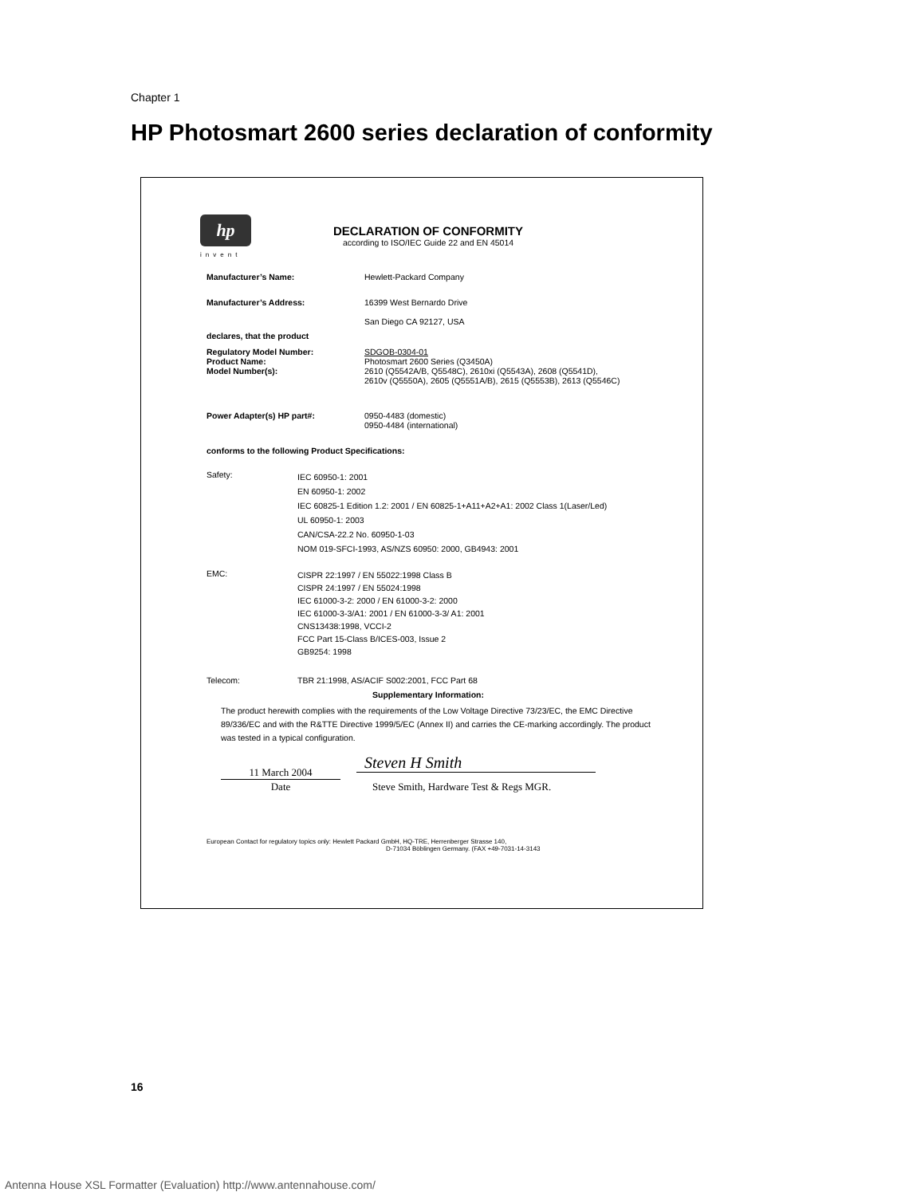Chapter 1
HP Photosmart 2600 series declaration of conformity
hp
invent
DECLARATION OF CONFORMITY
according to ISO/IEC Guide 22 and EN 45014
Manufacturer’s Name: Hewlett-Packard Company
Manufacturer’s Address:
16399 West Bernardo Drive
San Diego CA 92127, USA
declares, that the product
Regulatory Model Number:
Product Name:
Model Number(s):
SDGOB-0304-01
Photosmart 2600 Series (Q3450A)
2610 (Q5542A/B, Q5548C), 2610xi (Q5543A), 2608 (Q5541D),
2610v (Q5550A), 2605 (Q5551A/B), 2615 (Q5553B), 2613 (Q5546C)
Power Adapter(s) HP part#:
0950-4483 (domestic)
0950-4484 (international)
conforms to the following Product Specifications:
Safety:
IEC 60950-1: 2001
EN 60950-1: 2002
IEC 60825-1 Edition 1.2: 2001 / EN 60825-1+A11+A2+A1: 2002 Class 1(Laser/Led)
UL 60950-1: 2003
CAN/CSA-22.2 No. 60950-1-03
NOM 019-SFCI-1993, AS/NZS 60950: 2000, GB4943: 2001
EMC:
CISPR 22:1997 / EN 55022:1998 Class B
CISPR 24:1997 / EN 55024:1998
IEC 61000-3-2: 2000 / EN 61000-3-2: 2000
IEC 61000-3-3/A1: 2001 / EN 61000-3-3/ A1: 2001
CNS13438:1998, VCCI-2
FCC Part 15-Class B/ICES-003, Issue 2
GB9254: 1998
Telecom:
TBR 21:1998, AS/ACIF S002:2001, FCC Part 68
Supplementary Information:
The product herewith complies with the requirements of the Low Voltage Directive 73/23/EC, the EMC Directive 89/336/EC and with the R&TTE Directive 1999/5/EC (Annex II) and carries the CE-marking accordingly. The product was tested in a typical configuration.
11 March 2004
Date
Steven H Smith
Steve Smith, Hardware Test & Regs MGR.
European Contact for regulatory topics only: Hewlett Packard GmbH, HQ-TRE, Herrenberger Strasse 140,
D-71034 Böblingen Germany. (FAX +49-7031-14-3143
16
Antenna House XSL Formatter (Evaluation) http://www.antennahouse.com/